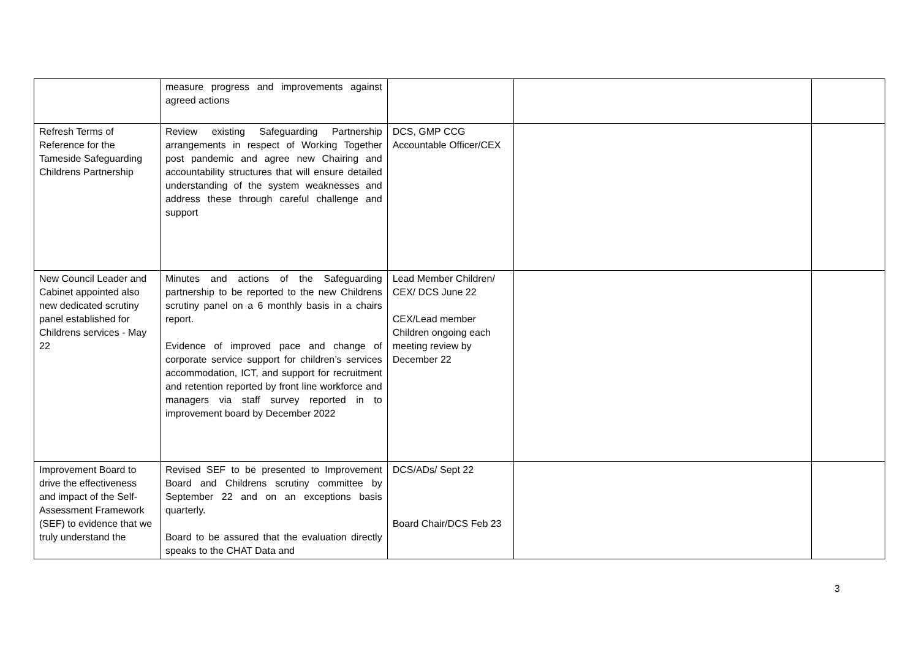| | measure progress and improvements against agreed actions | | | |
| Refresh Terms of Reference for the Tameside Safeguarding Childrens Partnership | Review existing Safeguarding Partnership arrangements in respect of Working Together post pandemic and agree new Chairing and accountability structures that will ensure detailed understanding of the system weaknesses and address these through careful challenge and support | DCS, GMP CCG Accountable Officer/CEX | | |
| New Council Leader and Cabinet appointed also new dedicated scrutiny panel established for Childrens services - May 22 | Minutes and actions of the Safeguarding partnership to be reported to the new Childrens scrutiny panel on a 6 monthly basis in a chairs report. Evidence of improved pace and change of corporate service support for children’s services accommodation, ICT, and support for recruitment and retention reported by front line workforce and managers via staff survey reported in to improvement board by December 2022 | Lead Member Children/ CEX/ DCS June 22 CEX/Lead member Children ongoing each meeting review by December 22 | | |
| Improvement Board to drive the effectiveness and impact of the Self-Assessment Framework (SEF) to evidence that we truly understand the | Revised SEF to be presented to Improvement Board and Childrens scrutiny committee by September 22 and on an exceptions basis quarterly. Board to be assured that the evaluation directly speaks to the CHAT Data and | DCS/ADs/ Sept 22 Board Chair/DCS Feb 23 | | |
3